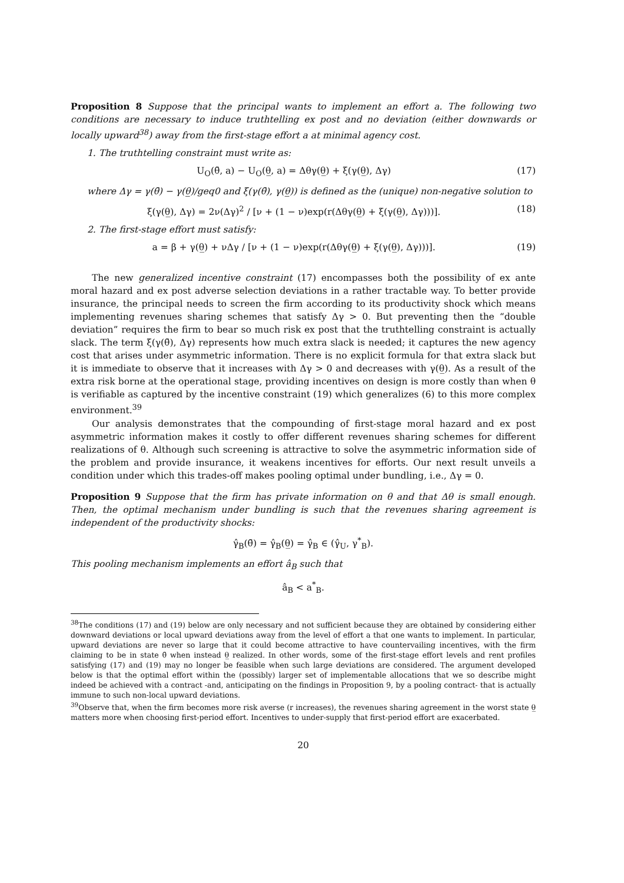Proposition 8 Suppose that the principal wants to implement an effort a. The following two conditions are necessary to induce truthtelling ex post and no deviation (either downwards or locally upward<sup>38</sup>) away from the first-stage effort a at minimal agency cost.
1. The truthtelling constraint must write as:
U<sub>O</sub>(θ̄, a) − U<sub>O</sub>(θ̲, a) = Δθγ(θ̲) + ξ(γ(θ̲), Δγ) (17)
where Δγ = γ(θ̄) − γ(θ̲)/geq0 and ξ(γ(θ̄), γ(θ̲)) is defined as the (unique) non-negative solution to
ξ(γ(θ̲), Δγ) = 2ν(Δγ)<sup>2</sup> / [ν + (1 − ν)exp(r(Δθγ(θ̲) + ξ(γ(θ̲), Δγ)))]. (18)
2. The first-stage effort must satisfy:
a = β + γ(θ̲) + νΔγ / [ν + (1 − ν)exp(r(Δθγ(θ̲) + ξ(γ(θ̲), Δγ)))]. (19)
The new generalized incentive constraint (17) encompasses both the possibility of ex ante moral hazard and ex post adverse selection deviations in a rather tractable way. To better provide insurance, the principal needs to screen the firm according to its productivity shock which means implementing revenues sharing schemes that satisfy Δγ > 0. But preventing then the “double deviation” requires the firm to bear so much risk ex post that the truthtelling constraint is actually slack. The term ξ(γ(θ̄), Δγ) represents how much extra slack is needed; it captures the new agency cost that arises under asymmetric information. There is no explicit formula for that extra slack but it is immediate to observe that it increases with Δγ > 0 and decreases with γ(θ̲). As a result of the extra risk borne at the operational stage, providing incentives on design is more costly than when θ is verifiable as captured by the incentive constraint (19) which generalizes (6) to this more complex environment.<sup>39</sup>
Our analysis demonstrates that the compounding of first-stage moral hazard and ex post asymmetric information makes it costly to offer different revenues sharing schemes for different realizations of θ. Although such screening is attractive to solve the asymmetric information side of the problem and provide insurance, it weakens incentives for efforts. Our next result unveils a condition under which this trades-off makes pooling optimal under bundling, i.e., Δγ = 0.
Proposition 9 Suppose that the firm has private information on θ and that Δθ is small enough. Then, the optimal mechanism under bundling is such that the revenues sharing agreement is independent of the productivity shocks:
γ̂<sub>B</sub>(θ̄) = γ̂<sub>B</sub>(θ̲) = γ̂<sub>B</sub> ∈ (γ̂<sub>U</sub>, γ<sup>*</sup><sub>B</sub>).
This pooling mechanism implements an effort â<sub>B</sub> such that
â<sub>B</sub> < a<sup>*</sup><sub>B</sub>.
<sup>38</sup> The conditions (17) and (19) below are only necessary and not sufficient because they are obtained by considering either downward deviations or local upward deviations away from the level of effort a that one wants to implement. In particular, upward deviations are never so large that it could become attractive to have countervailing incentives, with the firm claiming to be in state θ̄ when instead θ̲ realized. In other words, some of the first-stage effort levels and rent profiles satisfying (17) and (19) may no longer be feasible when such large deviations are considered. The argument developed below is that the optimal effort within the (possibly) larger set of implementable allocations that we so describe might indeed be achieved with a contract -and, anticipating on the findings in Proposition 9, by a pooling contract- that is actually immune to such non-local upward deviations.
<sup>39</sup> Observe that, when the firm becomes more risk averse (r increases), the revenues sharing agreement in the worst state θ̲ matters more when choosing first-period effort. Incentives to under-supply that first-period effort are exacerbated.
20